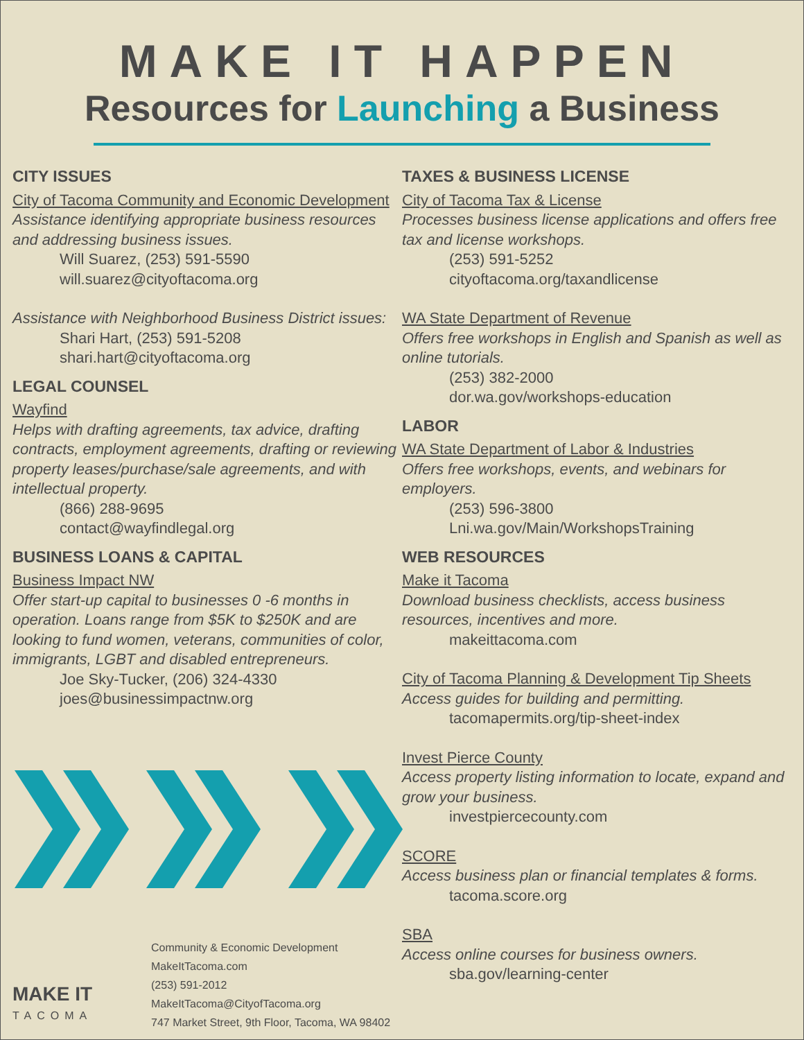MAKE IT HAPPEN
Resources for Launching a Business
CITY ISSUES
City of Tacoma Community and Economic Development
Assistance identifying appropriate business resources and addressing business issues.
Will Suarez, (253) 591-5590
will.suarez@cityoftacoma.org
Assistance with Neighborhood Business District issues:
Shari Hart, (253) 591-5208
shari.hart@cityoftacoma.org
LEGAL COUNSEL
Wayfind
Helps with drafting agreements, tax advice, drafting contracts, employment agreements, drafting or reviewing property leases/purchase/sale agreements, and with intellectual property.
(866) 288-9695
contact@wayfindlegal.org
BUSINESS LOANS & CAPITAL
Business Impact NW
Offer start-up capital to businesses 0 -6 months in operation. Loans range from $5K to $250K and are looking to fund women, veterans, communities of color, immigrants, LGBT and disabled entrepreneurs.
Joe Sky-Tucker, (206) 324-4330
joes@businessimpactnw.org
MAKE IT
TACOMA
Community & Economic Development
MakeItTacoma.com
(253) 591-2012
MakeItTacoma@CityofTacoma.org
747 Market Street, 9th Floor, Tacoma, WA 98402
TAXES & BUSINESS LICENSE
City of Tacoma Tax & License
Processes business license applications and offers free tax and license workshops.
(253) 591-5252
cityoftacoma.org/taxandlicense
WA State Department of Revenue
Offers free workshops in English and Spanish as well as online tutorials.
(253) 382-2000
dor.wa.gov/workshops-education
LABOR
WA State Department of Labor & Industries
Offers free workshops, events, and webinars for employers.
(253) 596-3800
Lni.wa.gov/Main/WorkshopsTraining
WEB RESOURCES
Make it Tacoma
Download business checklists, access business resources, incentives and more.
makeittacoma.com
City of Tacoma Planning & Development Tip Sheets
Access guides for building and permitting.
tacomapermits.org/tip-sheet-index
Invest Pierce County
Access property listing information to locate, expand and grow your business.
investpiercecounty.com
SCORE
Access business plan or financial templates & forms.
tacoma.score.org
SBA
Access online courses for business owners.
sba.gov/learning-center